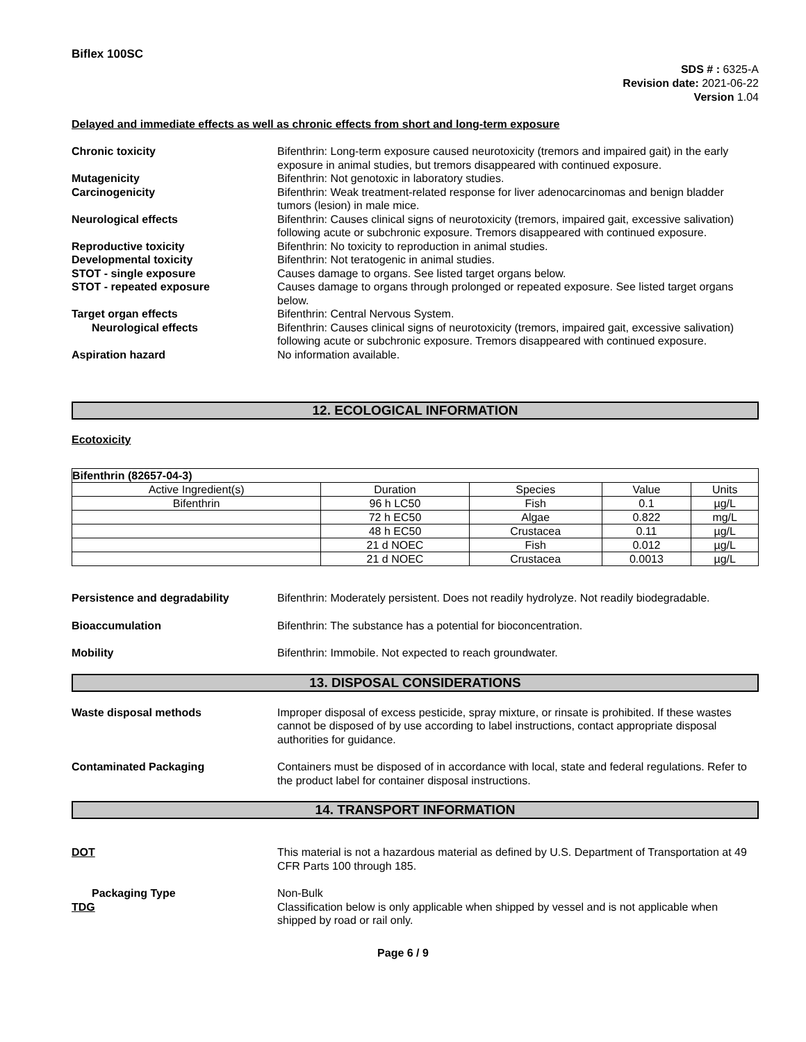Biflex 100SC
SDS # : 6325-A
Revision date: 2021-06-22
Version 1.04
Delayed and immediate effects as well as chronic effects from short and long-term exposure
Chronic toxicity Bifenthrin: Long-term exposure caused neurotoxicity (tremors and impaired gait) in the early exposure in animal studies, but tremors disappeared with continued exposure.
Mutagenicity Bifenthrin: Not genotoxic in laboratory studies.
Carcinogenicity Bifenthrin: Weak treatment-related response for liver adenocarcinomas and benign bladder tumors (lesion) in male mice.
Neurological effects Bifenthrin: Causes clinical signs of neurotoxicity (tremors, impaired gait, excessive salivation) following acute or subchronic exposure. Tremors disappeared with continued exposure.
Reproductive toxicity Bifenthrin: No toxicity to reproduction in animal studies.
Developmental toxicity Bifenthrin: Not teratogenic in animal studies.
STOT - single exposure Causes damage to organs. See listed target organs below.
STOT - repeated exposure Causes damage to organs through prolonged or repeated exposure. See listed target organs below.
Target organ effects Bifenthrin: Central Nervous System.
Neurological effects Bifenthrin: Causes clinical signs of neurotoxicity (tremors, impaired gait, excessive salivation) following acute or subchronic exposure. Tremors disappeared with continued exposure.
Aspiration hazard No information available.
12. ECOLOGICAL INFORMATION
Ecotoxicity
| Bifenthrin (82657-04-3) | | | | |
| --- | --- | --- | --- | --- |
| Active Ingredient(s) | Duration | Species | Value | Units |
| Bifenthrin | 96 h LC50 | Fish | 0.1 | µg/L |
| | 72 h EC50 | Algae | 0.822 | mg/L |
| | 48 h EC50 | Crustacea | 0.11 | µg/L |
| | 21 d NOEC | Fish | 0.012 | µg/L |
| | 21 d NOEC | Crustacea | 0.0013 | µg/L |
Persistence and degradability Bifenthrin: Moderately persistent. Does not readily hydrolyze. Not readily biodegradable.
Bioaccumulation Bifenthrin: The substance has a potential for bioconcentration.
Mobility Bifenthrin: Immobile. Not expected to reach groundwater.
13. DISPOSAL CONSIDERATIONS
Waste disposal methods Improper disposal of excess pesticide, spray mixture, or rinsate is prohibited. If these wastes cannot be disposed of by use according to label instructions, contact appropriate disposal authorities for guidance.
Contaminated Packaging Containers must be disposed of in accordance with local, state and federal regulations. Refer to the product label for container disposal instructions.
14. TRANSPORT INFORMATION
DOT This material is not a hazardous material as defined by U.S. Department of Transportation at 49 CFR Parts 100 through 185.
Packaging Type Non-Bulk
TDG Classification below is only applicable when shipped by vessel and is not applicable when shipped by road or rail only.
Page 6 / 9